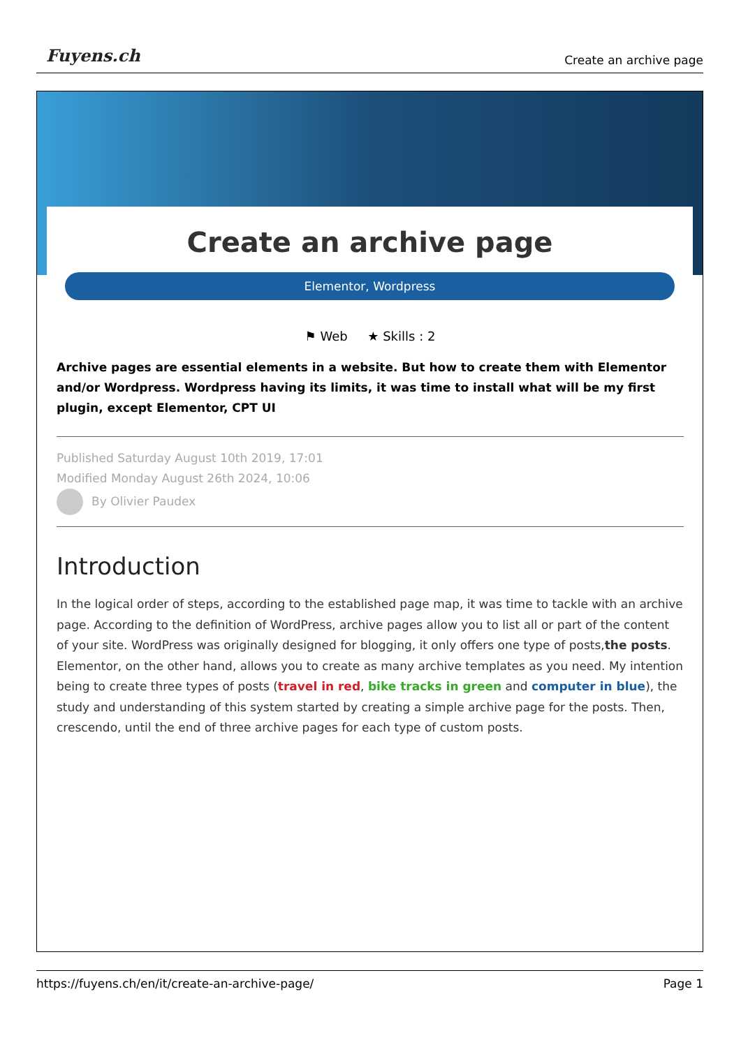Fuyens.ch
Create an archive page
Create an archive page
Elementor, Wordpress
⚑ Web ★ Skills : 2
Archive pages are essential elements in a website. But how to create them with Elementor and/or Wordpress. Wordpress having its limits, it was time to install what will be my first plugin, except Elementor, CPT UI
Published Saturday August 10th 2019, 17:01
Modified Monday August 26th 2024, 10:06
By Olivier Paudex
Introduction
In the logical order of steps, according to the established page map, it was time to tackle with an archive page. According to the definition of WordPress, archive pages allow you to list all or part of the content of your site. WordPress was originally designed for blogging, it only offers one type of posts,the posts. Elementor, on the other hand, allows you to create as many archive templates as you need. My intention being to create three types of posts (travel in red, bike tracks in green and computer in blue), the study and understanding of this system started by creating a simple archive page for the posts. Then, crescendo, until the end of three archive pages for each type of custom posts.
https://fuyens.ch/en/it/create-an-archive-page/ Page 1